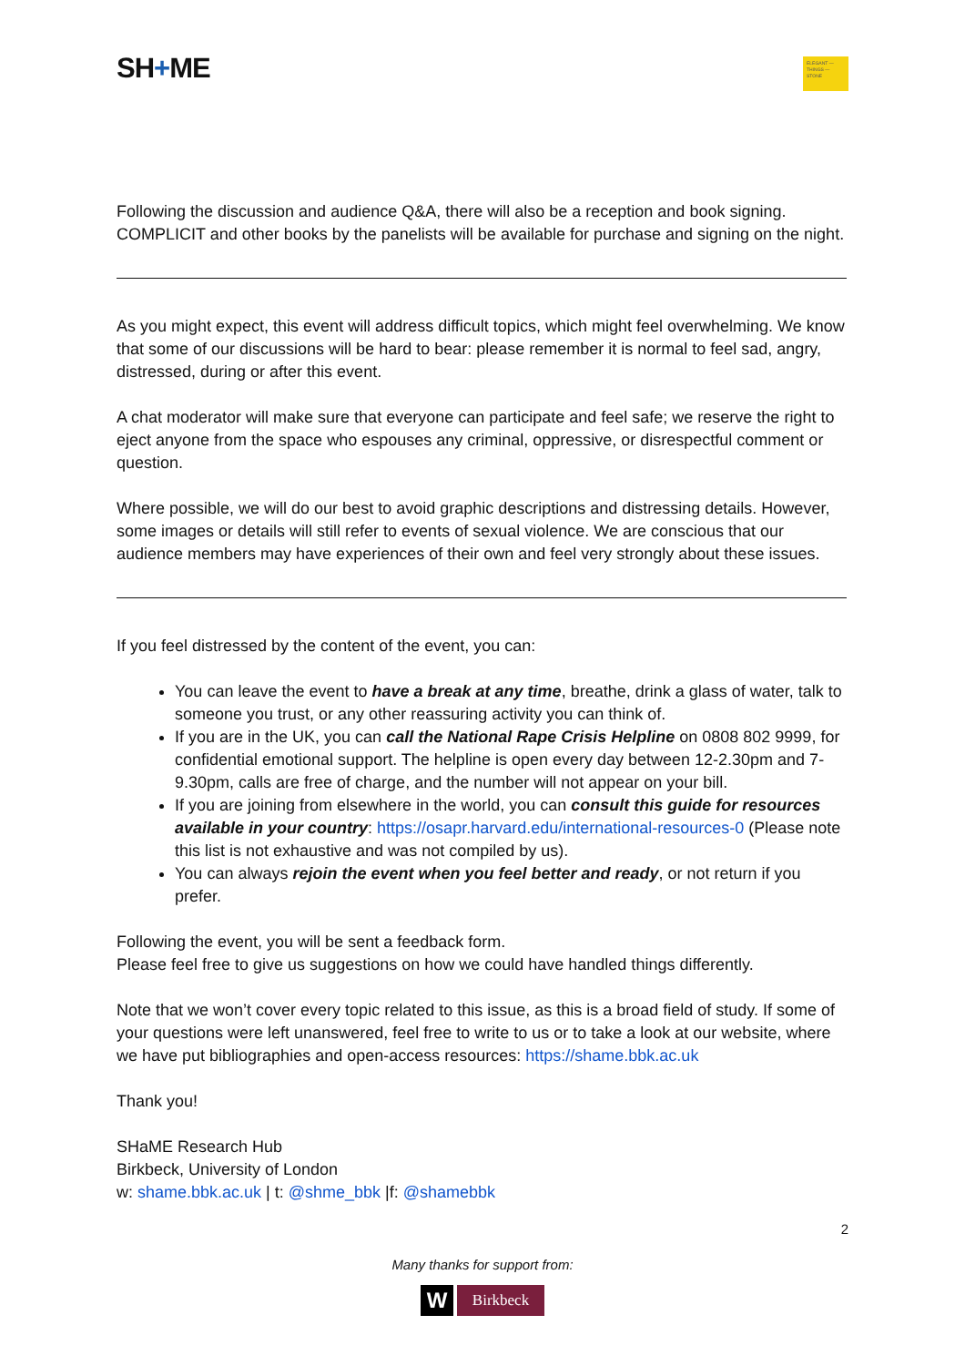SH+ME
ELEGANT — THINGS — STONE
Following the discussion and audience Q&A, there will also be a reception and book signing. COMPLICIT and other books by the panelists will be available for purchase and signing on the night.
As you might expect, this event will address difficult topics, which might feel overwhelming. We know that some of our discussions will be hard to bear: please remember it is normal to feel sad, angry, distressed, during or after this event.
A chat moderator will make sure that everyone can participate and feel safe; we reserve the right to eject anyone from the space who espouses any criminal, oppressive, or disrespectful comment or question.
Where possible, we will do our best to avoid graphic descriptions and distressing details. However, some images or details will still refer to events of sexual violence. We are conscious that our audience members may have experiences of their own and feel very strongly about these issues.
If you feel distressed by the content of the event, you can:
You can leave the event to have a break at any time, breathe, drink a glass of water, talk to someone you trust, or any other reassuring activity you can think of.
If you are in the UK, you can call the National Rape Crisis Helpline on 0808 802 9999, for confidential emotional support. The helpline is open every day between 12-2.30pm and 7-9.30pm, calls are free of charge, and the number will not appear on your bill.
If you are joining from elsewhere in the world, you can consult this guide for resources available in your country: https://osapr.harvard.edu/international-resources-0 (Please note this list is not exhaustive and was not compiled by us).
You can always rejoin the event when you feel better and ready, or not return if you prefer.
Following the event, you will be sent a feedback form.
Please feel free to give us suggestions on how we could have handled things differently.
Note that we won’t cover every topic related to this issue, as this is a broad field of study. If some of your questions were left unanswered, feel free to write to us or to take a look at our website, where we have put bibliographies and open-access resources: https://shame.bbk.ac.uk
Thank you!
SHaME Research Hub
Birkbeck, University of London
w: shame.bbk.ac.uk | t: @shme_bbk |f: @shamebbk
2
Many thanks for support from:
W
Birkbeck